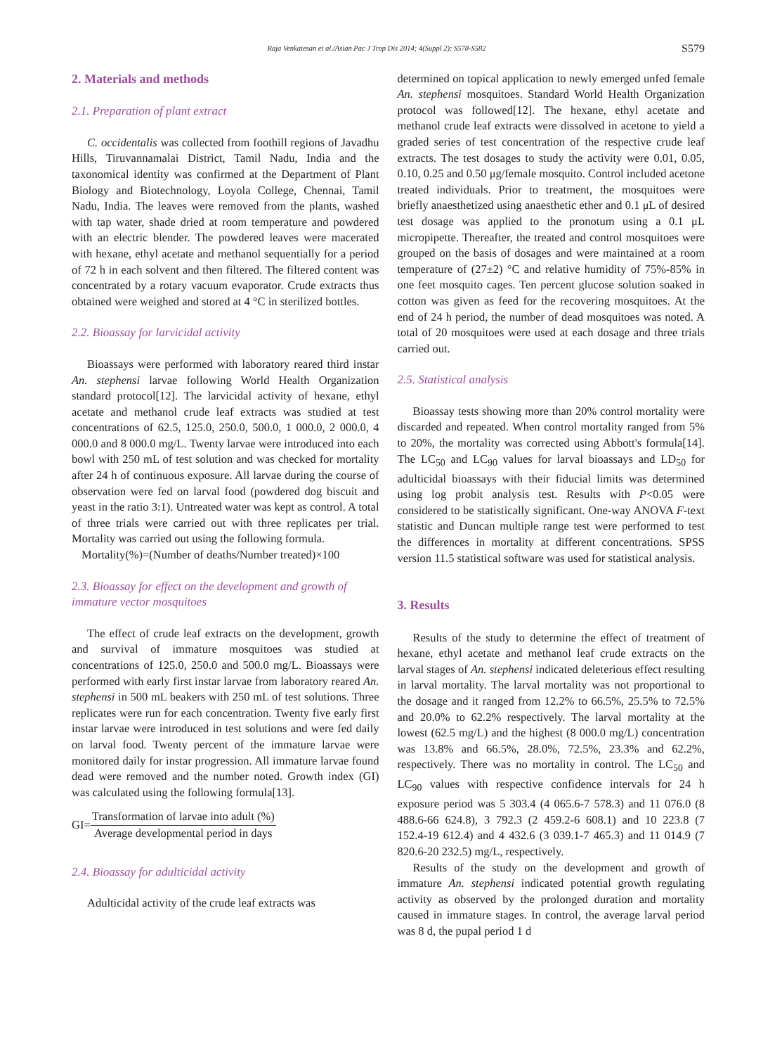Raja Venkatesan et al./Asian Pac J Trop Dis 2014; 4(Suppl 2): S578-S582
S579
2. Materials and methods
2.1. Preparation of plant extract
C. occidentalis was collected from foothill regions of Javadhu Hills, Tiruvannamalai District, Tamil Nadu, India and the taxonomical identity was confirmed at the Department of Plant Biology and Biotechnology, Loyola College, Chennai, Tamil Nadu, India. The leaves were removed from the plants, washed with tap water, shade dried at room temperature and powdered with an electric blender. The powdered leaves were macerated with hexane, ethyl acetate and methanol sequentially for a period of 72 h in each solvent and then filtered. The filtered content was concentrated by a rotary vacuum evaporator. Crude extracts thus obtained were weighed and stored at 4 °C in sterilized bottles.
2.2. Bioassay for larvicidal activity
Bioassays were performed with laboratory reared third instar An. stephensi larvae following World Health Organization standard protocol[12]. The larvicidal activity of hexane, ethyl acetate and methanol crude leaf extracts was studied at test concentrations of 62.5, 125.0, 250.0, 500.0, 1 000.0, 2 000.0, 4 000.0 and 8 000.0 mg/L. Twenty larvae were introduced into each bowl with 250 mL of test solution and was checked for mortality after 24 h of continuous exposure. All larvae during the course of observation were fed on larval food (powdered dog biscuit and yeast in the ratio 3:1). Untreated water was kept as control. A total of three trials were carried out with three replicates per trial. Mortality was carried out using the following formula.
Mortality(%)=(Number of deaths/Number treated)×100
2.3. Bioassay for effect on the development and growth of immature vector mosquitoes
The effect of crude leaf extracts on the development, growth and survival of immature mosquitoes was studied at concentrations of 125.0, 250.0 and 500.0 mg/L. Bioassays were performed with early first instar larvae from laboratory reared An. stephensi in 500 mL beakers with 250 mL of test solutions. Three replicates were run for each concentration. Twenty five early first instar larvae were introduced in test solutions and were fed daily on larval food. Twenty percent of the immature larvae were monitored daily for instar progression. All immature larvae found dead were removed and the number noted. Growth index (GI) was calculated using the following formula[13].
GI= Transformation of larvae into adult (%) Average developmental period in days
2.4. Bioassay for adulticidal activity
Adulticidal activity of the crude leaf extracts was
determined on topical application to newly emerged unfed female An. stephensi mosquitoes. Standard World Health Organization protocol was followed[12]. The hexane, ethyl acetate and methanol crude leaf extracts were dissolved in acetone to yield a graded series of test concentration of the respective crude leaf extracts. The test dosages to study the activity were 0.01, 0.05, 0.10, 0.25 and 0.50 μg/female mosquito. Control included acetone treated individuals. Prior to treatment, the mosquitoes were briefly anaesthetized using anaesthetic ether and 0.1 μL of desired test dosage was applied to the pronotum using a 0.1 μL micropipette. Thereafter, the treated and control mosquitoes were grouped on the basis of dosages and were maintained at a room temperature of (27±2) °C and relative humidity of 75%-85% in one feet mosquito cages. Ten percent glucose solution soaked in cotton was given as feed for the recovering mosquitoes. At the end of 24 h period, the number of dead mosquitoes was noted. A total of 20 mosquitoes were used at each dosage and three trials carried out.
2.5. Statistical analysis
Bioassay tests showing more than 20% control mortality were discarded and repeated. When control mortality ranged from 5% to 20%, the mortality was corrected using Abbott's formula[14]. The LC<sub>50</sub> and LC<sub>90</sub> values for larval bioassays and LD<sub>50</sub> for adulticidal bioassays with their fiducial limits was determined using log probit analysis test. Results with P<0.05 were considered to be statistically significant. One-way ANOVA F-text statistic and Duncan multiple range test were performed to test the differences in mortality at different concentrations. SPSS version 11.5 statistical software was used for statistical analysis.
3. Results
Results of the study to determine the effect of treatment of hexane, ethyl acetate and methanol leaf crude extracts on the larval stages of An. stephensi indicated deleterious effect resulting in larval mortality. The larval mortality was not proportional to the dosage and it ranged from 12.2% to 66.5%, 25.5% to 72.5% and 20.0% to 62.2% respectively. The larval mortality at the lowest (62.5 mg/L) and the highest (8 000.0 mg/L) concentration was 13.8% and 66.5%, 28.0%, 72.5%, 23.3% and 62.2%, respectively. There was no mortality in control. The LC<sub>50</sub> and LC<sub>90</sub> values with respective confidence intervals for 24 h exposure period was 5 303.4 (4 065.6-7 578.3) and 11 076.0 (8 488.6-66 624.8), 3 792.3 (2 459.2-6 608.1) and 10 223.8 (7 152.4-19 612.4) and 4 432.6 (3 039.1-7 465.3) and 11 014.9 (7 820.6-20 232.5) mg/L, respectively.
Results of the study on the development and growth of immature An. stephensi indicated potential growth regulating activity as observed by the prolonged duration and mortality caused in immature stages. In control, the average larval period was 8 d, the pupal period 1 d